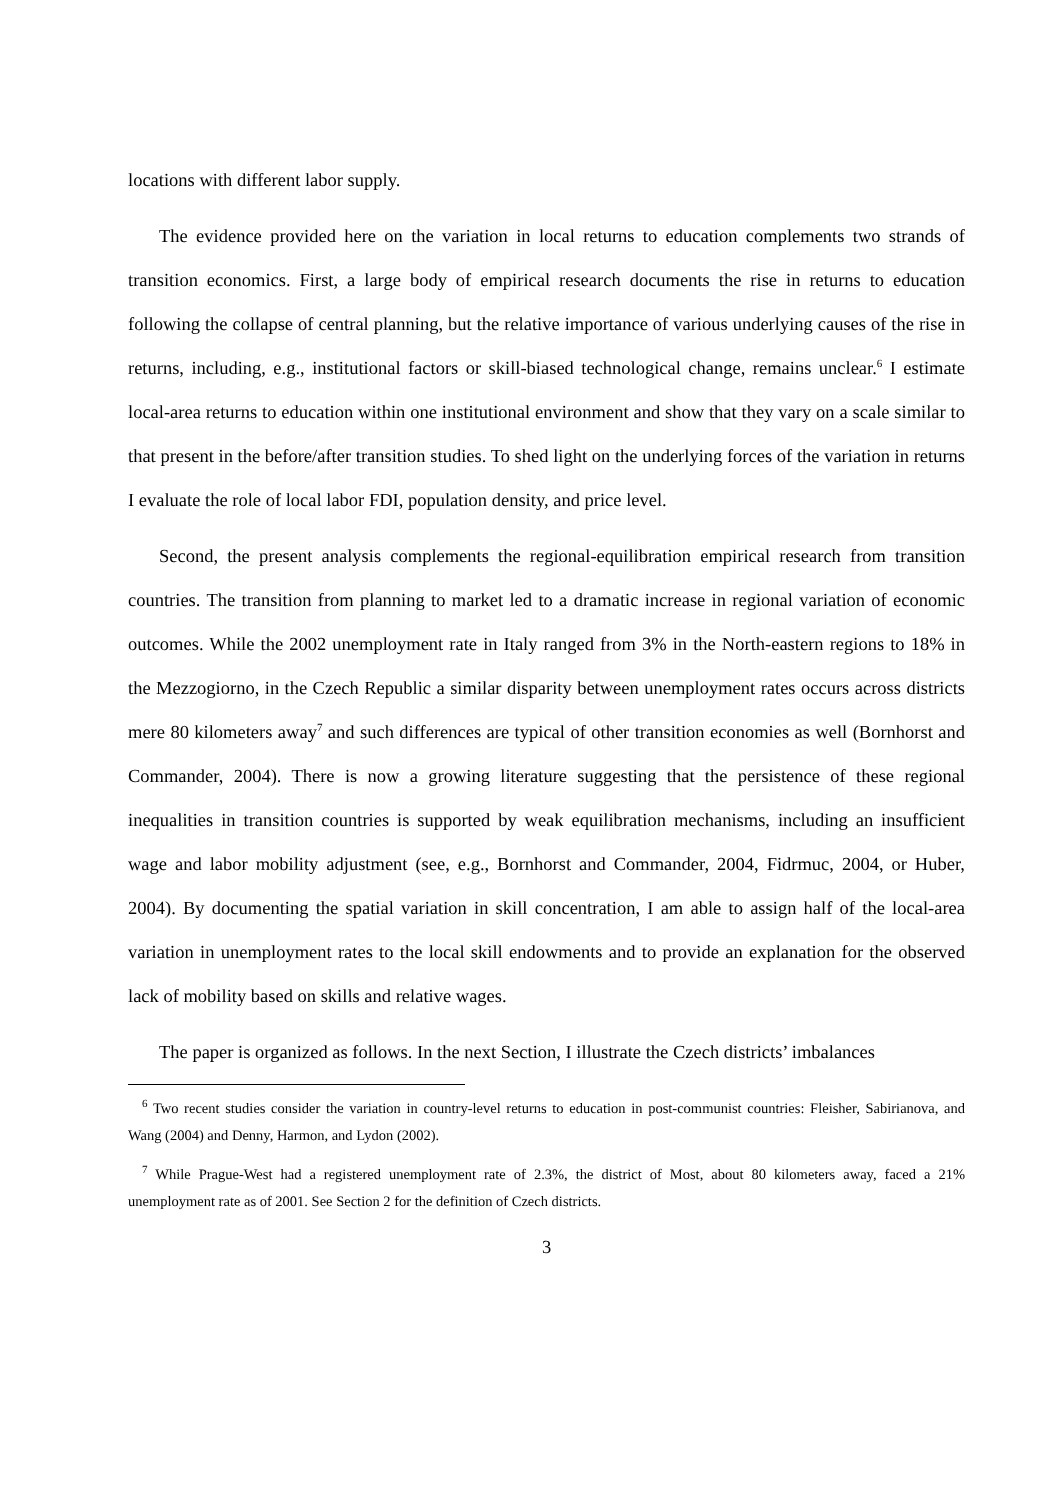locations with different labor supply.
The evidence provided here on the variation in local returns to education complements two strands of transition economics. First, a large body of empirical research documents the rise in returns to education following the collapse of central planning, but the relative importance of various underlying causes of the rise in returns, including, e.g., institutional factors or skill-biased technological change, remains unclear.<sup>6</sup> I estimate local-area returns to education within one institutional environment and show that they vary on a scale similar to that present in the before/after transition studies. To shed light on the underlying forces of the variation in returns I evaluate the role of local labor FDI, population density, and price level.
Second, the present analysis complements the regional-equilibration empirical research from transition countries. The transition from planning to market led to a dramatic increase in regional variation of economic outcomes. While the 2002 unemployment rate in Italy ranged from 3% in the North-eastern regions to 18% in the Mezzogiorno, in the Czech Republic a similar disparity between unemployment rates occurs across districts mere 80 kilometers away<sup>7</sup> and such differences are typical of other transition economies as well (Bornhorst and Commander, 2004). There is now a growing literature suggesting that the persistence of these regional inequalities in transition countries is supported by weak equilibration mechanisms, including an insufficient wage and labor mobility adjustment (see, e.g., Bornhorst and Commander, 2004, Fidrmuc, 2004, or Huber, 2004). By documenting the spatial variation in skill concentration, I am able to assign half of the local-area variation in unemployment rates to the local skill endowments and to provide an explanation for the observed lack of mobility based on skills and relative wages.
The paper is organized as follows. In the next Section, I illustrate the Czech districts’ imbalances
<sup>6</sup> Two recent studies consider the variation in country-level returns to education in post-communist countries: Fleisher, Sabirianova, and Wang (2004) and Denny, Harmon, and Lydon (2002).
<sup>7</sup> While Prague-West had a registered unemployment rate of 2.3%, the district of Most, about 80 kilometers away, faced a 21% unemployment rate as of 2001. See Section 2 for the definition of Czech districts.
3